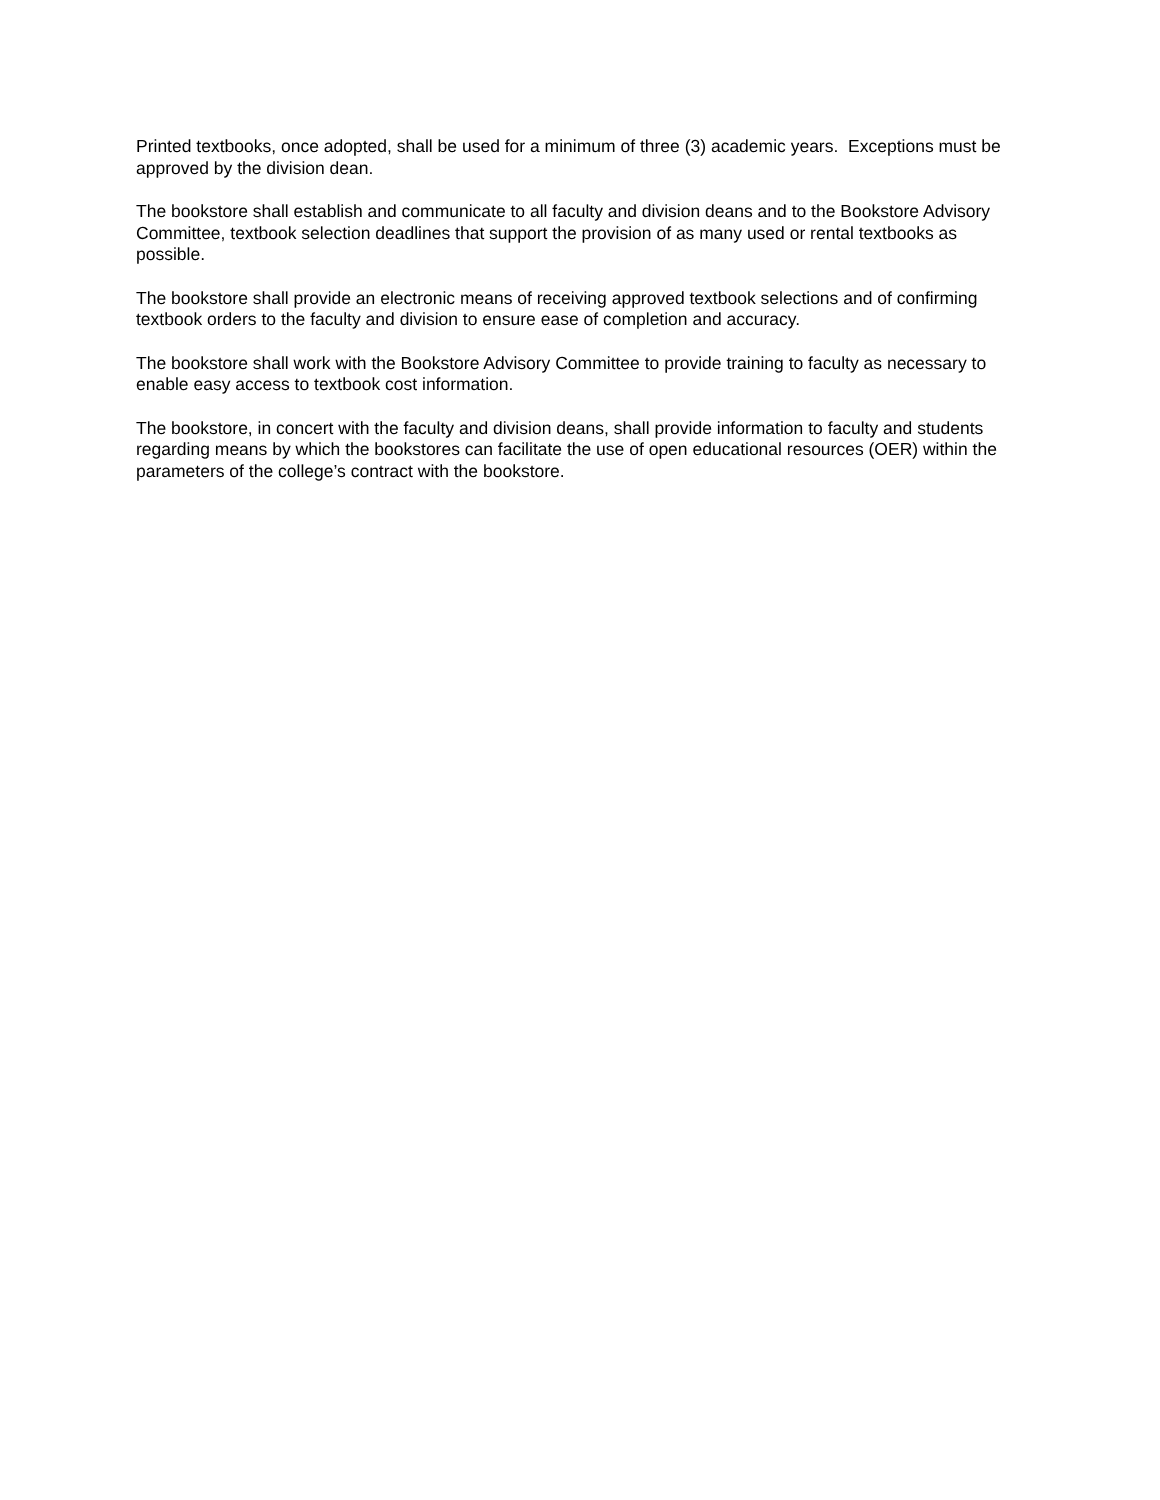Printed textbooks, once adopted, shall be used for a minimum of three (3) academic years. Exceptions must be approved by the division dean.
The bookstore shall establish and communicate to all faculty and division deans and to the Bookstore Advisory Committee, textbook selection deadlines that support the provision of as many used or rental textbooks as possible.
The bookstore shall provide an electronic means of receiving approved textbook selections and of confirming textbook orders to the faculty and division to ensure ease of completion and accuracy.
The bookstore shall work with the Bookstore Advisory Committee to provide training to faculty as necessary to enable easy access to textbook cost information.
The bookstore, in concert with the faculty and division deans, shall provide information to faculty and students regarding means by which the bookstores can facilitate the use of open educational resources (OER) within the parameters of the college’s contract with the bookstore.